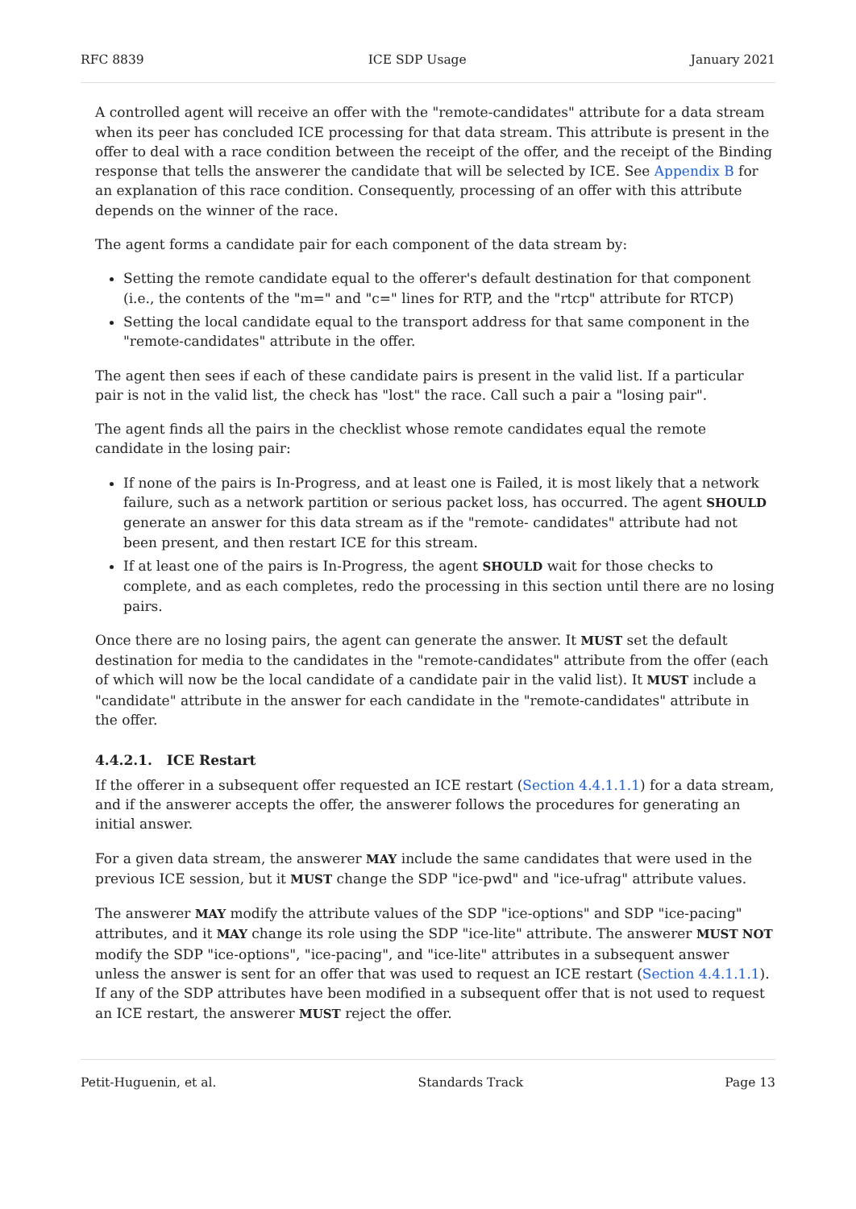RFC 8839 ICE SDP Usage January 2021
A controlled agent will receive an offer with the "remote-candidates" attribute for a data stream when its peer has concluded ICE processing for that data stream. This attribute is present in the offer to deal with a race condition between the receipt of the offer, and the receipt of the Binding response that tells the answerer the candidate that will be selected by ICE. See Appendix B for an explanation of this race condition. Consequently, processing of an offer with this attribute depends on the winner of the race.
The agent forms a candidate pair for each component of the data stream by:
Setting the remote candidate equal to the offerer's default destination for that component (i.e., the contents of the "m=" and "c=" lines for RTP, and the "rtcp" attribute for RTCP)
Setting the local candidate equal to the transport address for that same component in the "remote-candidates" attribute in the offer.
The agent then sees if each of these candidate pairs is present in the valid list. If a particular pair is not in the valid list, the check has "lost" the race. Call such a pair a "losing pair".
The agent finds all the pairs in the checklist whose remote candidates equal the remote candidate in the losing pair:
If none of the pairs is In-Progress, and at least one is Failed, it is most likely that a network failure, such as a network partition or serious packet loss, has occurred. The agent SHOULD generate an answer for this data stream as if the "remote- candidates" attribute had not been present, and then restart ICE for this stream.
If at least one of the pairs is In-Progress, the agent SHOULD wait for those checks to complete, and as each completes, redo the processing in this section until there are no losing pairs.
Once there are no losing pairs, the agent can generate the answer. It MUST set the default destination for media to the candidates in the "remote-candidates" attribute from the offer (each of which will now be the local candidate of a candidate pair in the valid list). It MUST include a "candidate" attribute in the answer for each candidate in the "remote-candidates" attribute in the offer.
4.4.2.1. ICE Restart
If the offerer in a subsequent offer requested an ICE restart (Section 4.4.1.1.1) for a data stream, and if the answerer accepts the offer, the answerer follows the procedures for generating an initial answer.
For a given data stream, the answerer MAY include the same candidates that were used in the previous ICE session, but it MUST change the SDP "ice-pwd" and "ice-ufrag" attribute values.
The answerer MAY modify the attribute values of the SDP "ice-options" and SDP "ice-pacing" attributes, and it MAY change its role using the SDP "ice-lite" attribute. The answerer MUST NOT modify the SDP "ice-options", "ice-pacing", and "ice-lite" attributes in a subsequent answer unless the answer is sent for an offer that was used to request an ICE restart (Section 4.4.1.1.1). If any of the SDP attributes have been modified in a subsequent offer that is not used to request an ICE restart, the answerer MUST reject the offer.
Petit-Huguenin, et al. Standards Track Page 13